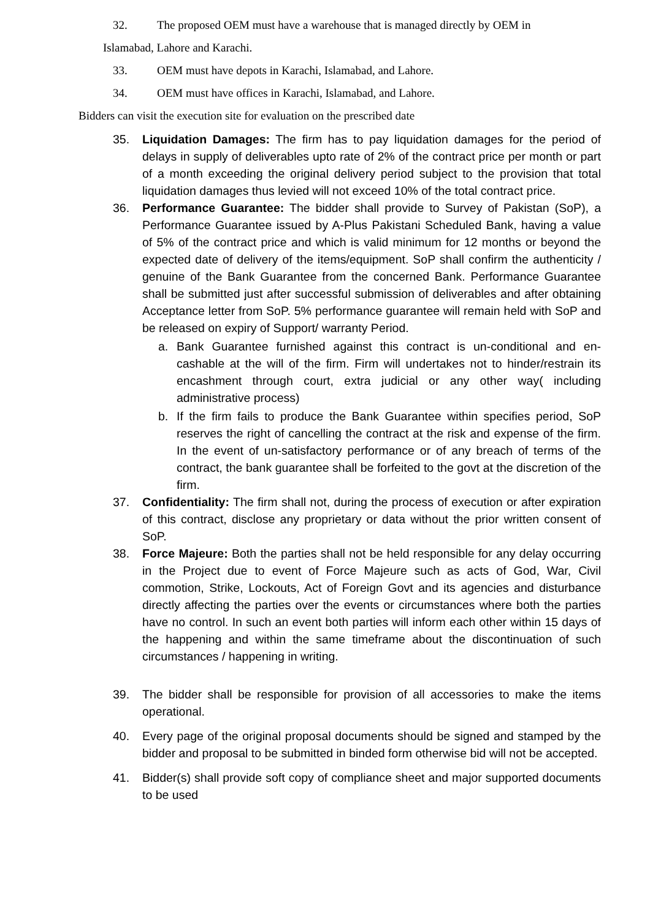32. The proposed OEM must have a warehouse that is managed directly by OEM in
Islamabad, Lahore and Karachi.
33. OEM must have depots in Karachi, Islamabad, and Lahore.
34. OEM must have offices in Karachi, Islamabad, and Lahore.
Bidders can visit the execution site for evaluation on the prescribed date
35. Liquidation Damages: The firm has to pay liquidation damages for the period of delays in supply of deliverables upto rate of 2% of the contract price per month or part of a month exceeding the original delivery period subject to the provision that total liquidation damages thus levied will not exceed 10% of the total contract price.
36. Performance Guarantee: The bidder shall provide to Survey of Pakistan (SoP), a Performance Guarantee issued by A-Plus Pakistani Scheduled Bank, having a value of 5% of the contract price and which is valid minimum for 12 months or beyond the expected date of delivery of the items/equipment. SoP shall confirm the authenticity / genuine of the Bank Guarantee from the concerned Bank. Performance Guarantee shall be submitted just after successful submission of deliverables and after obtaining Acceptance letter from SoP. 5% performance guarantee will remain held with SoP and be released on expiry of Support/ warranty Period.
a. Bank Guarantee furnished against this contract is un-conditional and en-cashable at the will of the firm. Firm will undertakes not to hinder/restrain its encashment through court, extra judicial or any other way( including administrative process)
b. If the firm fails to produce the Bank Guarantee within specifies period, SoP reserves the right of cancelling the contract at the risk and expense of the firm. In the event of un-satisfactory performance or of any breach of terms of the contract, the bank guarantee shall be forfeited to the govt at the discretion of the firm.
37. Confidentiality: The firm shall not, during the process of execution or after expiration of this contract, disclose any proprietary or data without the prior written consent of SoP.
38. Force Majeure: Both the parties shall not be held responsible for any delay occurring in the Project due to event of Force Majeure such as acts of God, War, Civil commotion, Strike, Lockouts, Act of Foreign Govt and its agencies and disturbance directly affecting the parties over the events or circumstances where both the parties have no control. In such an event both parties will inform each other within 15 days of the happening and within the same timeframe about the discontinuation of such circumstances / happening in writing.
39. The bidder shall be responsible for provision of all accessories to make the items operational.
40. Every page of the original proposal documents should be signed and stamped by the bidder and proposal to be submitted in binded form otherwise bid will not be accepted.
41. Bidder(s) shall provide soft copy of compliance sheet and major supported documents to be used